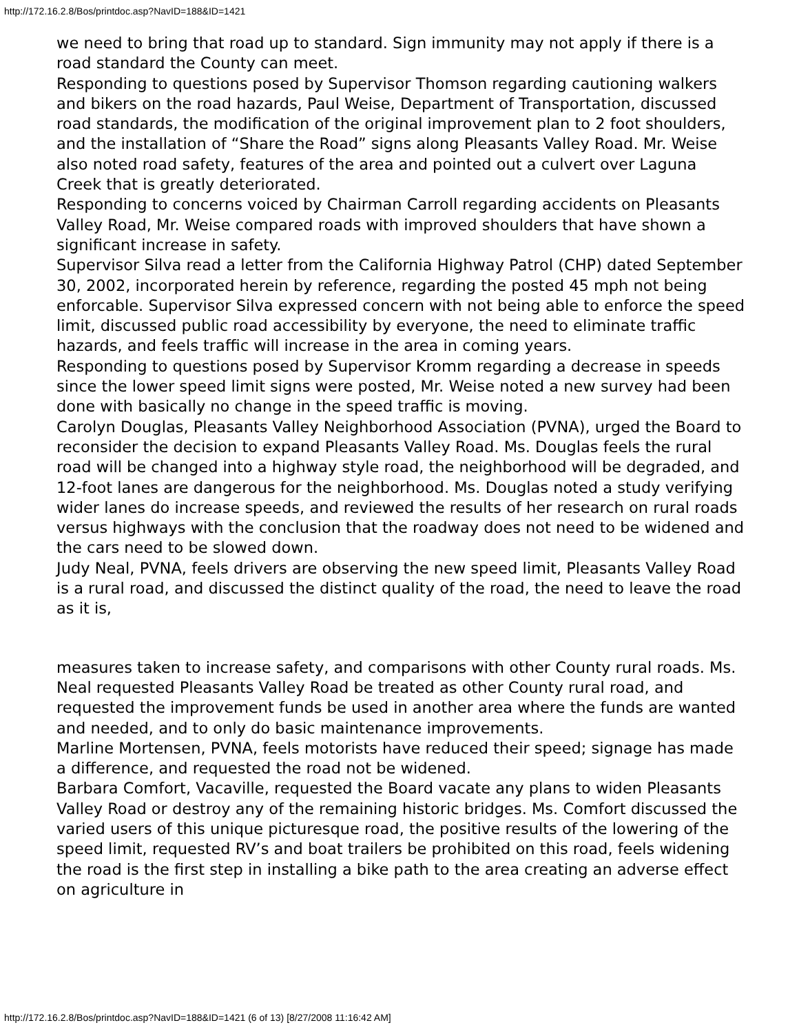http://172.16.2.8/Bos/printdoc.asp?NavID=188&ID=1421
we need to bring that road up to standard. Sign immunity may not apply if there is a road standard the County can meet.
Responding to questions posed by Supervisor Thomson regarding cautioning walkers and bikers on the road hazards, Paul Weise, Department of Transportation, discussed road standards, the modification of the original improvement plan to 2 foot shoulders, and the installation of “Share the Road” signs along Pleasants Valley Road. Mr. Weise also noted road safety, features of the area and pointed out a culvert over Laguna Creek that is greatly deteriorated.
Responding to concerns voiced by Chairman Carroll regarding accidents on Pleasants Valley Road, Mr. Weise compared roads with improved shoulders that have shown a significant increase in safety.
Supervisor Silva read a letter from the California Highway Patrol (CHP) dated September 30, 2002, incorporated herein by reference, regarding the posted 45 mph not being enforcable. Supervisor Silva expressed concern with not being able to enforce the speed limit, discussed public road accessibility by everyone, the need to eliminate traffic hazards, and feels traffic will increase in the area in coming years.
Responding to questions posed by Supervisor Kromm regarding a decrease in speeds since the lower speed limit signs were posted, Mr. Weise noted a new survey had been done with basically no change in the speed traffic is moving.
Carolyn Douglas, Pleasants Valley Neighborhood Association (PVNA), urged the Board to reconsider the decision to expand Pleasants Valley Road. Ms. Douglas feels the rural road will be changed into a highway style road, the neighborhood will be degraded, and 12-foot lanes are dangerous for the neighborhood. Ms. Douglas noted a study verifying wider lanes do increase speeds, and reviewed the results of her research on rural roads versus highways with the conclusion that the roadway does not need to be widened and the cars need to be slowed down.
Judy Neal, PVNA, feels drivers are observing the new speed limit, Pleasants Valley Road is a rural road, and discussed the distinct quality of the road, the need to leave the road as it is,
measures taken to increase safety, and comparisons with other County rural roads. Ms. Neal requested Pleasants Valley Road be treated as other County rural road, and requested the improvement funds be used in another area where the funds are wanted and needed, and to only do basic maintenance improvements.
Marline Mortensen, PVNA, feels motorists have reduced their speed; signage has made a difference, and requested the road not be widened.
Barbara Comfort, Vacaville, requested the Board vacate any plans to widen Pleasants Valley Road or destroy any of the remaining historic bridges. Ms. Comfort discussed the varied users of this unique picturesque road, the positive results of the lowering of the speed limit, requested RV’s and boat trailers be prohibited on this road, feels widening the road is the first step in installing a bike path to the area creating an adverse effect on agriculture in
http://172.16.2.8/Bos/printdoc.asp?NavID=188&ID=1421 (6 of 13) [8/27/2008 11:16:42 AM]